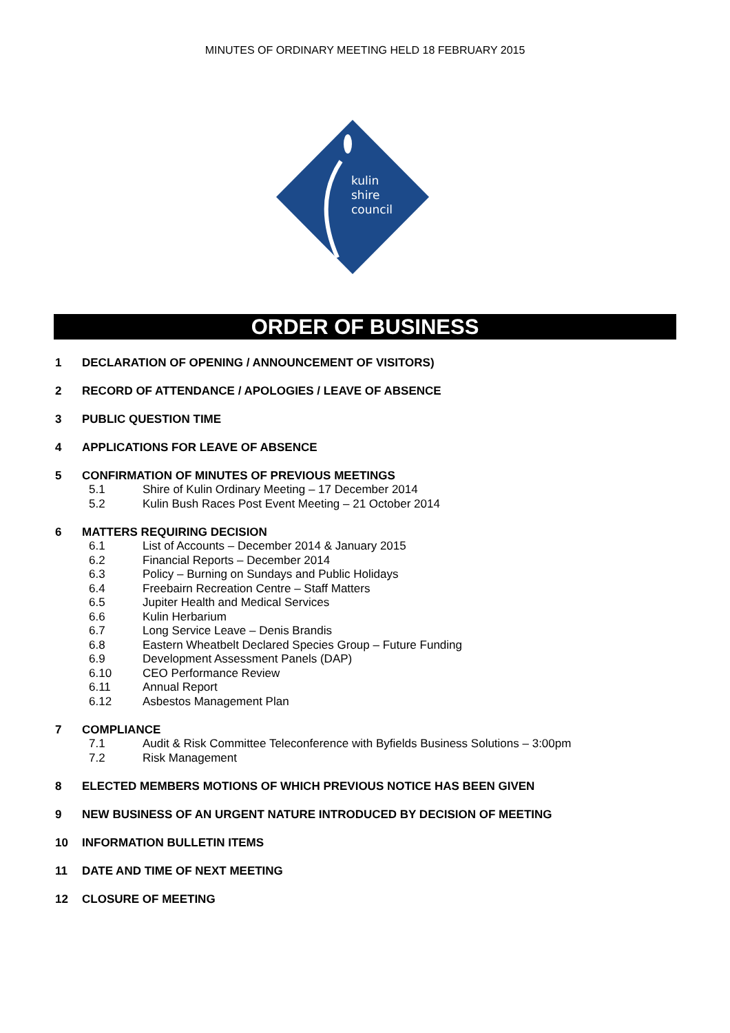MINUTES OF ORDINARY MEETING HELD 18 FEBRUARY 2015
kulin
shire
council
ORDER OF BUSINESS
1 DECLARATION OF OPENING / ANNOUNCEMENT OF VISITORS)
2 RECORD OF ATTENDANCE / APOLOGIES / LEAVE OF ABSENCE
3 PUBLIC QUESTION TIME
4 APPLICATIONS FOR LEAVE OF ABSENCE
5 CONFIRMATION OF MINUTES OF PREVIOUS MEETINGS
5.1 Shire of Kulin Ordinary Meeting – 17 December 2014
5.2 Kulin Bush Races Post Event Meeting – 21 October 2014
6 MATTERS REQUIRING DECISION
6.1 List of Accounts – December 2014 & January 2015
6.2 Financial Reports – December 2014
6.3 Policy – Burning on Sundays and Public Holidays
6.4 Freebairn Recreation Centre – Staff Matters
6.5 Jupiter Health and Medical Services
6.6 Kulin Herbarium
6.7 Long Service Leave – Denis Brandis
6.8 Eastern Wheatbelt Declared Species Group – Future Funding
6.9 Development Assessment Panels (DAP)
6.10 CEO Performance Review
6.11 Annual Report
6.12 Asbestos Management Plan
7 COMPLIANCE
7.1 Audit & Risk Committee Teleconference with Byfields Business Solutions – 3:00pm
7.2 Risk Management
8 ELECTED MEMBERS MOTIONS OF WHICH PREVIOUS NOTICE HAS BEEN GIVEN
9 NEW BUSINESS OF AN URGENT NATURE INTRODUCED BY DECISION OF MEETING
10 INFORMATION BULLETIN ITEMS
11 DATE AND TIME OF NEXT MEETING
12 CLOSURE OF MEETING